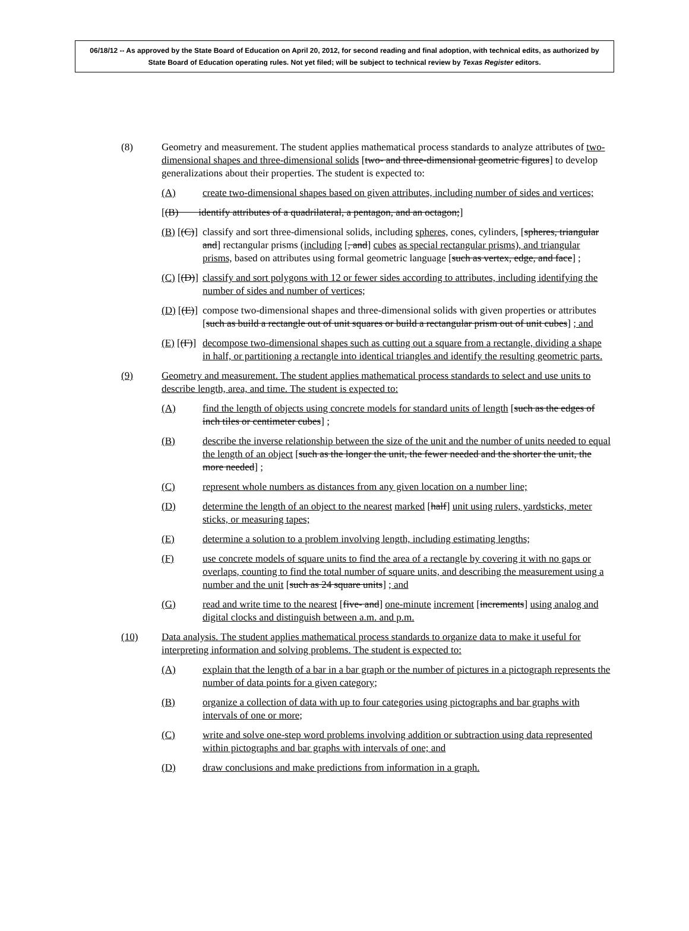06/18/12 -- As approved by the State Board of Education on April 20, 2012, for second reading and final adoption, with technical edits, as authorized by State Board of Education operating rules. Not yet filed; will be subject to technical review by Texas Register editors.
(8) Geometry and measurement. The student applies mathematical process standards to analyze attributes of two-dimensional shapes and three-dimensional solids [two- and three-dimensional geometric figures] to develop generalizations about their properties. The student is expected to:
(A) create two-dimensional shapes based on given attributes, including number of sides and vertices;
[(B) identify attributes of a quadrilateral, a pentagon, and an octagon;]
(B) [(C)] classify and sort three-dimensional solids, including spheres, cones, cylinders, [spheres, triangular and] rectangular prisms (including [, and] cubes as special rectangular prisms), and triangular prisms, based on attributes using formal geometric language [such as vertex, edge, and face] ;
(C) [(D)] classify and sort polygons with 12 or fewer sides according to attributes, including identifying the number of sides and number of vertices;
(D) [(E)] compose two-dimensional shapes and three-dimensional solids with given properties or attributes [such as build a rectangle out of unit squares or build a rectangular prism out of unit cubes] ; and
(E) [(F)] decompose two-dimensional shapes such as cutting out a square from a rectangle, dividing a shape in half, or partitioning a rectangle into identical triangles and identify the resulting geometric parts.
(9) Geometry and measurement. The student applies mathematical process standards to select and use units to describe length, area, and time. The student is expected to:
(A) find the length of objects using concrete models for standard units of length [such as the edges of inch tiles or centimeter cubes] ;
(B) describe the inverse relationship between the size of the unit and the number of units needed to equal the length of an object [such as the longer the unit, the fewer needed and the shorter the unit, the more needed] ;
(C) represent whole numbers as distances from any given location on a number line;
(D) determine the length of an object to the nearest marked [half] unit using rulers, yardsticks, meter sticks, or measuring tapes;
(E) determine a solution to a problem involving length, including estimating lengths;
(F) use concrete models of square units to find the area of a rectangle by covering it with no gaps or overlaps, counting to find the total number of square units, and describing the measurement using a number and the unit [such as 24 square units] ; and
(G) read and write time to the nearest [five- and] one-minute increment [increments] using analog and digital clocks and distinguish between a.m. and p.m.
(10) Data analysis. The student applies mathematical process standards to organize data to make it useful for interpreting information and solving problems. The student is expected to:
(A) explain that the length of a bar in a bar graph or the number of pictures in a pictograph represents the number of data points for a given category;
(B) organize a collection of data with up to four categories using pictographs and bar graphs with intervals of one or more;
(C) write and solve one-step word problems involving addition or subtraction using data represented within pictographs and bar graphs with intervals of one; and
(D) draw conclusions and make predictions from information in a graph.